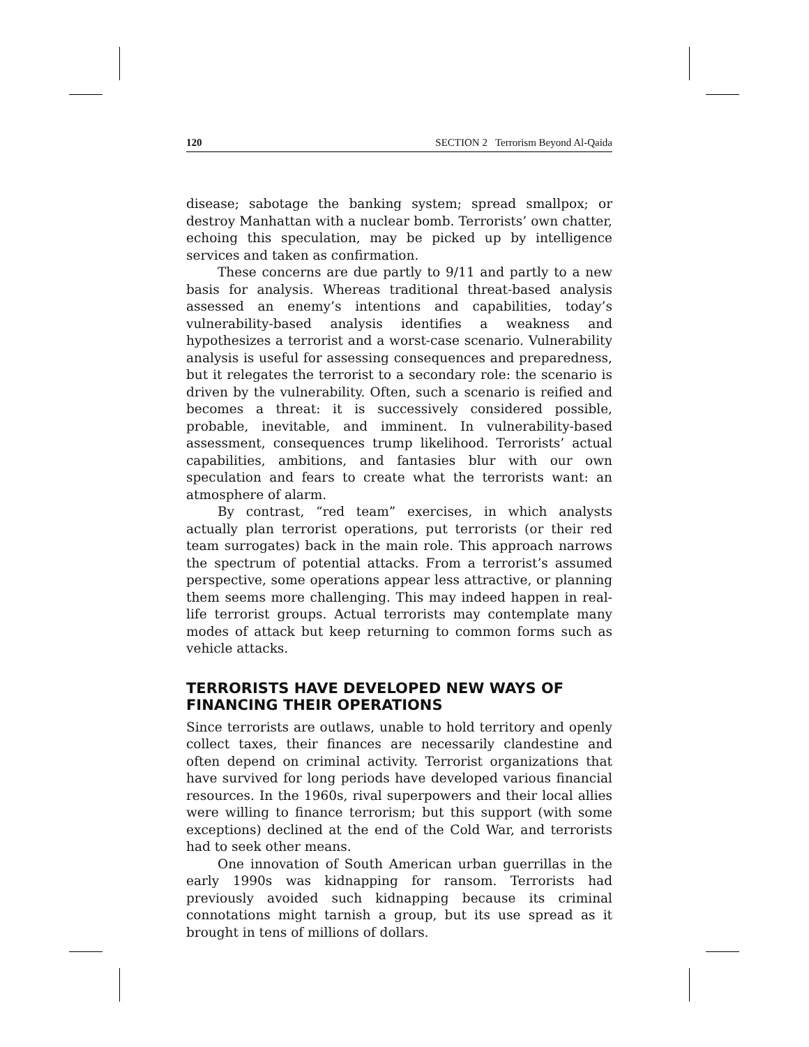120 SECTION 2 Terrorism Beyond Al-Qaida
disease; sabotage the banking system; spread smallpox; or destroy Manhattan with a nuclear bomb. Terrorists’ own chatter, echoing this speculation, may be picked up by intelligence services and taken as confirmation.
These concerns are due partly to 9/11 and partly to a new basis for analysis. Whereas traditional threat-based analysis assessed an enemy’s intentions and capabilities, today’s vulnerability-based analysis identifies a weakness and hypothesizes a terrorist and a worst-case scenario. Vulnerability analysis is useful for assessing consequences and preparedness, but it relegates the terrorist to a secondary role: the scenario is driven by the vulnerability. Often, such a scenario is reified and becomes a threat: it is successively considered possible, probable, inevitable, and imminent. In vulnerability-based assessment, consequences trump likelihood. Terrorists’ actual capabilities, ambitions, and fantasies blur with our own speculation and fears to create what the terrorists want: an atmosphere of alarm.
By contrast, “red team” exercises, in which analysts actually plan terrorist operations, put terrorists (or their red team surrogates) back in the main role. This approach narrows the spectrum of potential attacks. From a terrorist’s assumed perspective, some operations appear less attractive, or planning them seems more challenging. This may indeed happen in real-life terrorist groups. Actual terrorists may contemplate many modes of attack but keep returning to common forms such as vehicle attacks.
TERRORISTS HAVE DEVELOPED NEW WAYS OF FINANCING THEIR OPERATIONS
Since terrorists are outlaws, unable to hold territory and openly collect taxes, their finances are necessarily clandestine and often depend on criminal activity. Terrorist organizations that have survived for long periods have developed various financial resources. In the 1960s, rival superpowers and their local allies were willing to finance terrorism; but this support (with some exceptions) declined at the end of the Cold War, and terrorists had to seek other means.
One innovation of South American urban guerrillas in the early 1990s was kidnapping for ransom. Terrorists had previously avoided such kidnapping because its criminal connotations might tarnish a group, but its use spread as it brought in tens of millions of dollars.